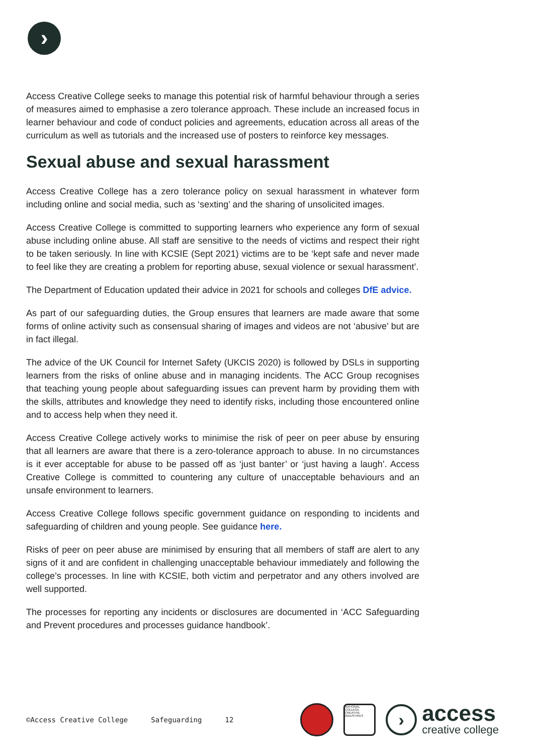›
Access Creative College seeks to manage this potential risk of harmful behaviour through a series of measures aimed to emphasise a zero tolerance approach. These include an increased focus in learner behaviour and code of conduct policies and agreements, education across all areas of the curriculum as well as tutorials and the increased use of posters to reinforce key messages.
Sexual abuse and sexual harassment
Access Creative College has a zero tolerance policy on sexual harassment in whatever form including online and social media, such as ‘sexting’ and the sharing of unsolicited images.
Access Creative College is committed to supporting learners who experience any form of sexual abuse including online abuse. All staff are sensitive to the needs of victims and respect their right to be taken seriously. In line with KCSIE (Sept 2021) victims are to be ‘kept safe and never made to feel like they are creating a problem for reporting abuse, sexual violence or sexual harassment’.
The Department of Education updated their advice in 2021 for schools and colleges DfE advice.
As part of our safeguarding duties, the Group ensures that learners are made aware that some forms of online activity such as consensual sharing of images and videos are not ‘abusive’ but are in fact illegal.
The advice of the UK Council for Internet Safety (UKCIS 2020) is followed by DSLs in supporting learners from the risks of online abuse and in managing incidents. The ACC Group recognises that teaching young people about safeguarding issues can prevent harm by providing them with the skills, attributes and knowledge they need to identify risks, including those encountered online and to access help when they need it.
Access Creative College actively works to minimise the risk of peer on peer abuse by ensuring that all learners are aware that there is a zero-tolerance approach to abuse. In no circumstances is it ever acceptable for abuse to be passed off as ‘just banter’ or ‘just having a laugh’. Access Creative College is committed to countering any culture of unacceptable behaviours and an unsafe environment to learners.
Access Creative College follows specific government guidance on responding to incidents and safeguarding of children and young people. See guidance here.
Risks of peer on peer abuse are minimised by ensuring that all members of staff are alert to any signs of it and are confident in challenging unacceptable behaviour immediately and following the college’s processes. In line with KCSIE, both victim and perpetrator and any others involved are well supported.
The processes for reporting any incidents or disclosures are documented in ‘ACC Safeguarding and Prevent procedures and processes guidance handbook’.
©Access Creative College Safeguarding 12
NATIONAL COLLEGE CREATIVE INDUSTRIES
›
access
creative college